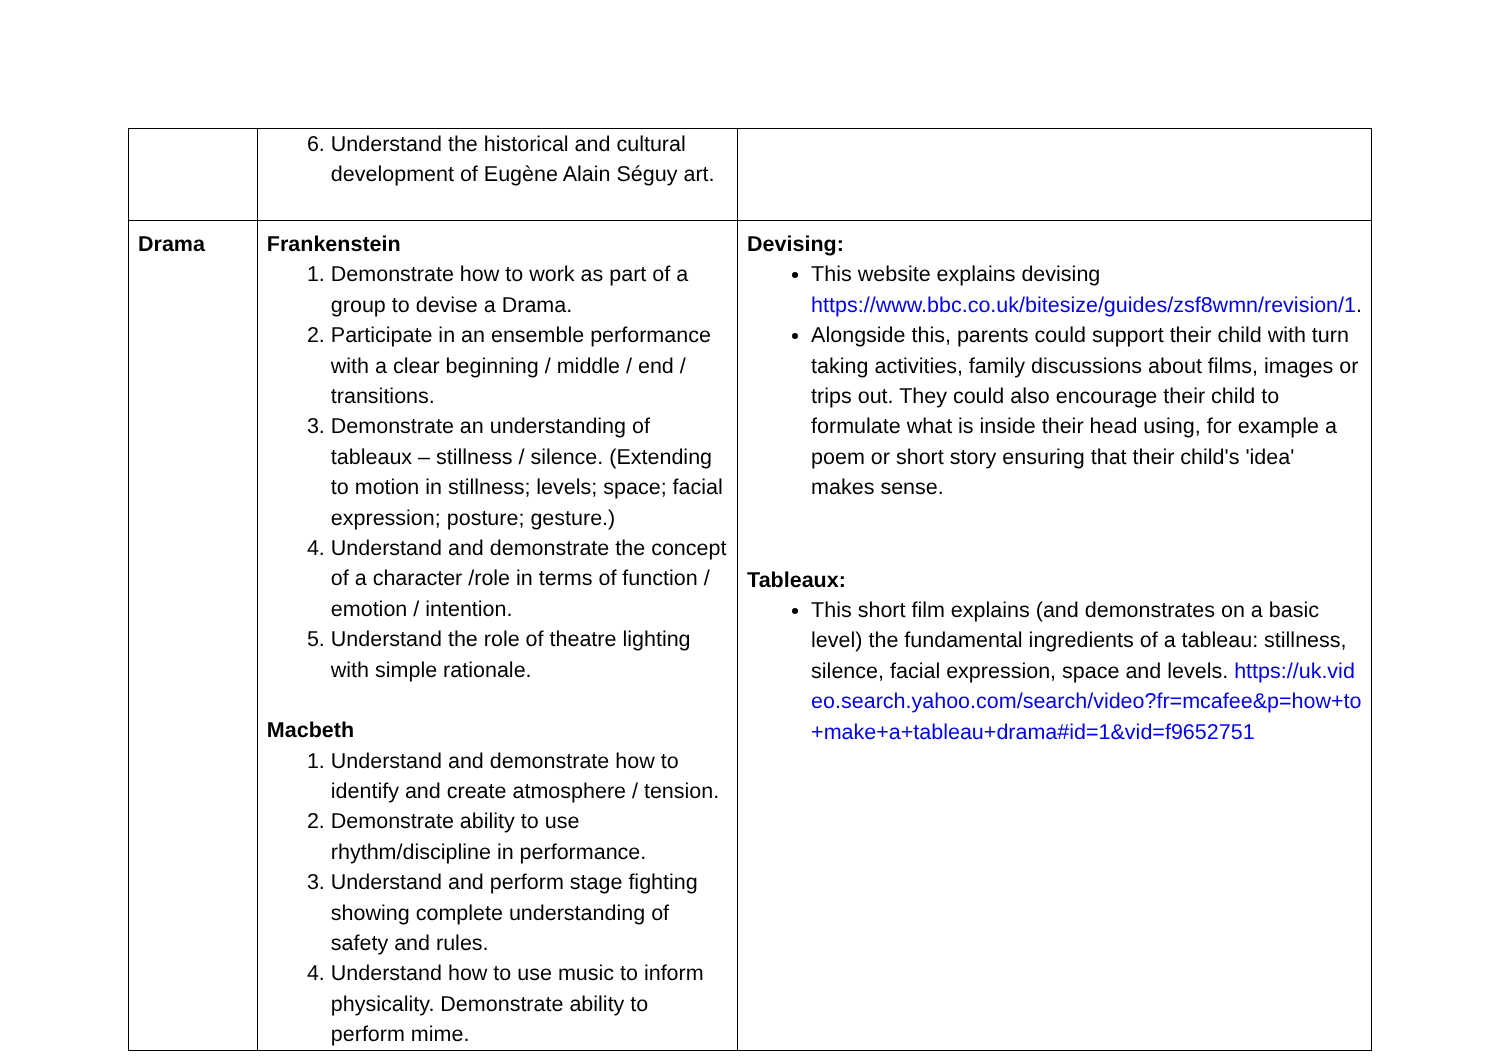| | 6. Understand the historical and cultural development of Eugène Alain Séguy art. | |
| Drama | Frankenstein 1. Demonstrate how to work as part of a group to devise a Drama. 2. Participate in an ensemble performance with a clear beginning / middle / end / transitions. 3. Demonstrate an understanding of tableaux – stillness / silence. (Extending to motion in stillness; levels; space; facial expression; posture; gesture.) 4. Understand and demonstrate the concept of a character /role in terms of function / emotion / intention. 5. Understand the role of theatre lighting with simple rationale. Macbeth 1. Understand and demonstrate how to identify and create atmosphere / tension. 2. Demonstrate ability to use rhythm/discipline in performance. 3. Understand and perform stage fighting showing complete understanding of safety and rules. 4. Understand how to use music to inform physicality. Demonstrate ability to perform mime. | Devising: This website explains devising https://www.bbc.co.uk/bitesize/guides/zsf8wmn/revision/1 . Alongside this, parents could support their child with turn taking activities, family discussions about films, images or trips out. They could also encourage their child to formulate what is inside their head using, for example a poem or short story ensuring that their child's 'idea' makes sense. Tableaux: This short film explains (and demonstrates on a basic level) the fundamental ingredients of a tableau: stillness, silence, facial expression, space and levels. https://uk.video.search.yahoo.com/search/video?fr=mcafee&p=how+to+make+a+tableau+drama#id=1&vid=f9652751 |